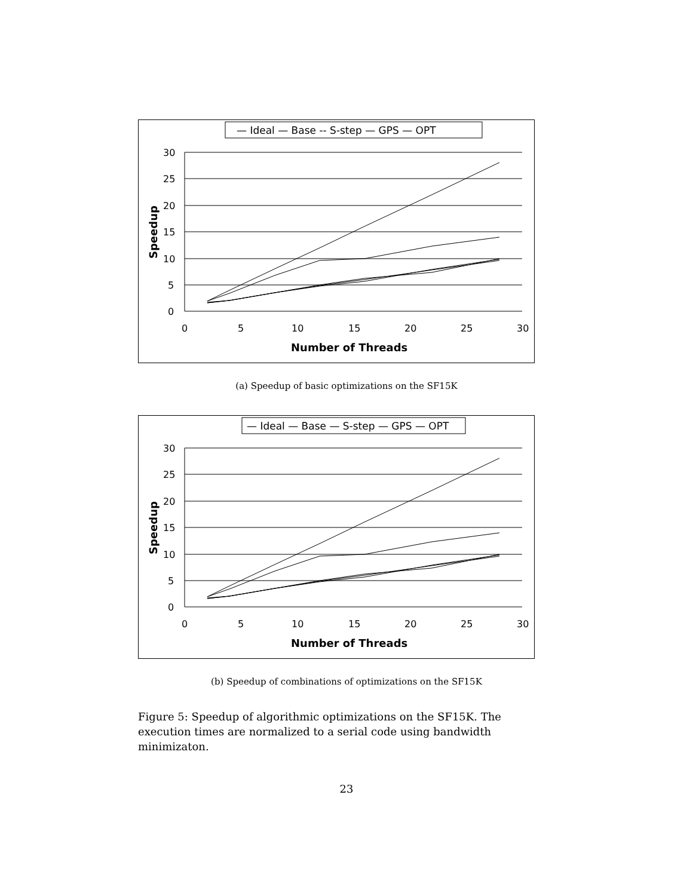— Ideal — Base -- S-step — GPS — OPT
30
25
20
15
10
5
0
0
5
10
15
20
25
30
Number of Threads
Speedup
(a) Speedup of basic optimizations on the SF15K
— Ideal — Base — S-step — GPS — OPT
30
25
20
15
10
5
0
0
5
10
15
20
25
30
Number of Threads
Speedup
(b) Speedup of combinations of optimizations on the SF15K
Figure 5: Speedup of algorithmic optimizations on the SF15K. The execution times are normalized to a serial code using bandwidth minimizaton.
23